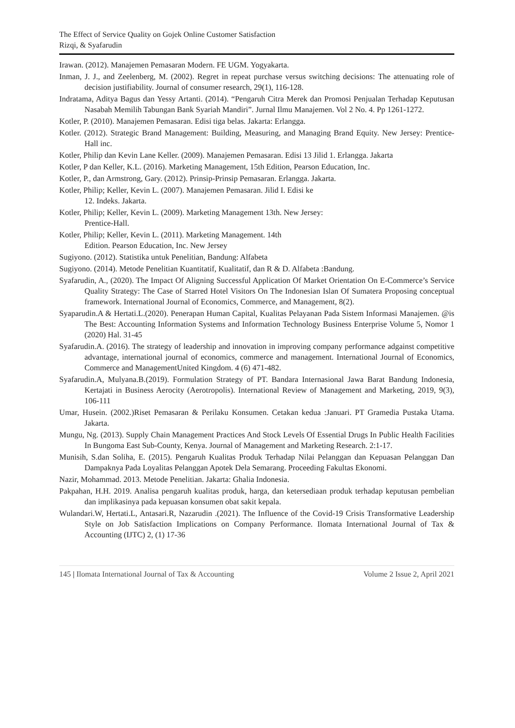The Effect of Service Quality on Gojek Online Customer Satisfaction
Rizqi, & Syafarudin
Irawan. (2012). Manajemen Pemasaran Modern. FE UGM. Yogyakarta.
Inman, J. J., and Zeelenberg, M. (2002). Regret in repeat purchase versus switching decisions: The attenuating role of decision justifiability. Journal of consumer research, 29(1), 116-128.
Indratama, Aditya Bagus dan Yessy Artanti. (2014). “Pengaruh Citra Merek dan Promosi Penjualan Terhadap Keputusan Nasabah Memilih Tabungan Bank Syariah Mandiri”. Jurnal Ilmu Manajemen. Vol 2 No. 4. Pp 1261-1272.
Kotler, P. (2010). Manajemen Pemasaran. Edisi tiga belas. Jakarta: Erlangga.
Kotler. (2012). Strategic Brand Management: Building, Measuring, and Managing Brand Equity. New Jersey: Prentice-Hall inc.
Kotler, Philip dan Kevin Lane Keller. (2009). Manajemen Pemasaran. Edisi 13 Jilid 1. Erlangga. Jakarta
Kotler, P dan Keller, K.L. (2016). Marketing Management, 15th Edition, Pearson Education, Inc.
Kotler, P., dan Armstrong, Gary. (2012). Prinsip-Prinsip Pemasaran. Erlangga. Jakarta.
Kotler, Philip; Keller, Kevin L. (2007). Manajemen Pemasaran. Jilid I. Edisi ke
12. Indeks. Jakarta.
Kotler, Philip; Keller, Kevin L. (2009). Marketing Management 13th. New Jersey:
Prentice-Hall.
Kotler, Philip; Keller, Kevin L. (2011). Marketing Management. 14th
Edition. Pearson Education, Inc. New Jersey
Sugiyono. (2012). Statistika untuk Penelitian, Bandung: Alfabeta
Sugiyono. (2014). Metode Penelitian Kuantitatif, Kualitatif, dan R & D. Alfabeta :Bandung.
Syafarudin, A., (2020). The Impact Of Aligning Successful Application Of Market Orientation On E-Commerce’s Service Quality Strategy: The Case of Starred Hotel Visitors On The Indonesian Islan Of Sumatera Proposing conceptual framework. International Journal of Economics, Commerce, and Management, 8(2).
Syaparudin.A & Hertati.L.(2020). Penerapan Human Capital, Kualitas Pelayanan Pada Sistem Informasi Manajemen. @is The Best: Accounting Information Systems and Information Technology Business Enterprise Volume 5, Nomor 1 (2020) Hal. 31-45
Syafarudin.A. (2016). The strategy of leadership and innovation in improving company performance adgainst competitive advantage, international journal of economics, commerce and management. International Journal of Economics, Commerce and ManagementUnited Kingdom. 4 (6) 471-482.
Syafarudin.A, Mulyana.B.(2019). Formulation Strategy of PT. Bandara Internasional Jawa Barat Bandung Indonesia, Kertajati in Business Aerocity (Aerotropolis). International Review of Management and Marketing, 2019, 9(3), 106-111
Umar, Husein. (2002.)Riset Pemasaran & Perilaku Konsumen. Cetakan kedua :Januari. PT Gramedia Pustaka Utama. Jakarta.
Mungu, Ng. (2013). Supply Chain Management Practices And Stock Levels Of Essential Drugs In Public Health Facilities In Bungoma East Sub-County, Kenya. Journal of Management and Marketing Research. 2:1-17.
Munisih, S.dan Soliha, E. (2015). Pengaruh Kualitas Produk Terhadap Nilai Pelanggan dan Kepuasan Pelanggan Dan Dampaknya Pada Loyalitas Pelanggan Apotek Dela Semarang. Proceeding Fakultas Ekonomi.
Nazir, Mohammad. 2013. Metode Penelitian. Jakarta: Ghalia Indonesia.
Pakpahan, H.H. 2019. Analisa pengaruh kualitas produk, harga, dan ketersediaan produk terhadap keputusan pembelian dan implikasinya pada kepuasan konsumen obat sakit kepala.
Wulandari.W, Hertati.L, Antasari.R, Nazarudin .(2021). The Influence of the Covid-19 Crisis Transformative Leadership Style on Job Satisfaction Implications on Company Performance. Ilomata International Journal of Tax & Accounting (IJTC) 2, (1) 17-36
145 | Ilomata International Journal of Tax & Accounting Volume 2 Issue 2, April 2021